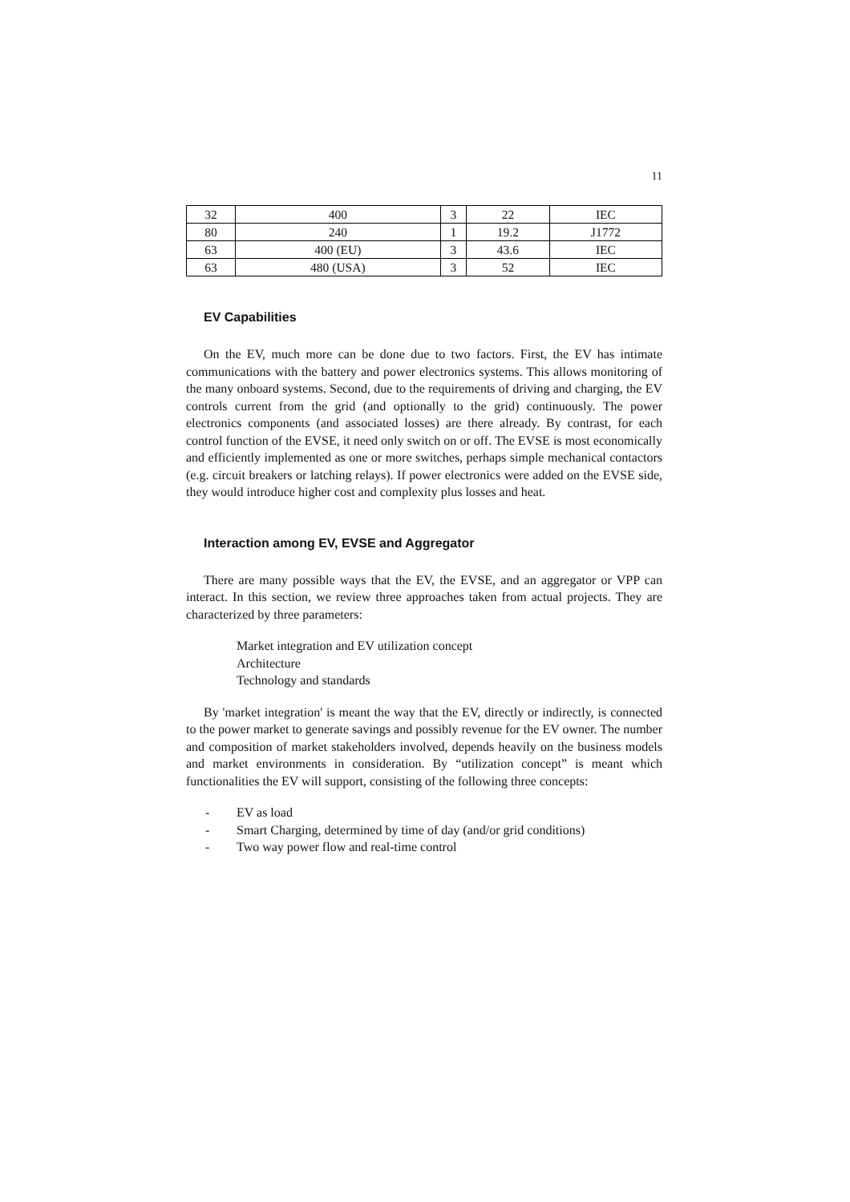11
| 32 | 400 | 3 | 22 | IEC |
| 80 | 240 | 1 | 19.2 | J1772 |
| 63 | 400 (EU) | 3 | 43.6 | IEC |
| 63 | 480 (USA) | 3 | 52 | IEC |
EV Capabilities
On the EV, much more can be done due to two factors. First, the EV has intimate communications with the battery and power electronics systems. This allows monitoring of the many onboard systems. Second, due to the requirements of driving and charging, the EV controls current from the grid (and optionally to the grid) continuously. The power electronics components (and associated losses) are there already. By contrast, for each control function of the EVSE, it need only switch on or off. The EVSE is most economically and efficiently implemented as one or more switches, perhaps simple mechanical contactors (e.g. circuit breakers or latching relays). If power electronics were added on the EVSE side, they would introduce higher cost and complexity plus losses and heat.
Interaction among EV, EVSE and Aggregator
There are many possible ways that the EV, the EVSE, and an aggregator or VPP can interact. In this section, we review three approaches taken from actual projects. They are characterized by three parameters:
Market integration and EV utilization concept
Architecture
Technology and standards
By 'market integration' is meant the way that the EV, directly or indirectly, is connected to the power market to generate savings and possibly revenue for the EV owner. The number and composition of market stakeholders involved, depends heavily on the business models and market environments in consideration. By “utilization concept” is meant which functionalities the EV will support, consisting of the following three concepts:
- EV as load
- Smart Charging, determined by time of day (and/or grid conditions)
- Two way power flow and real-time control